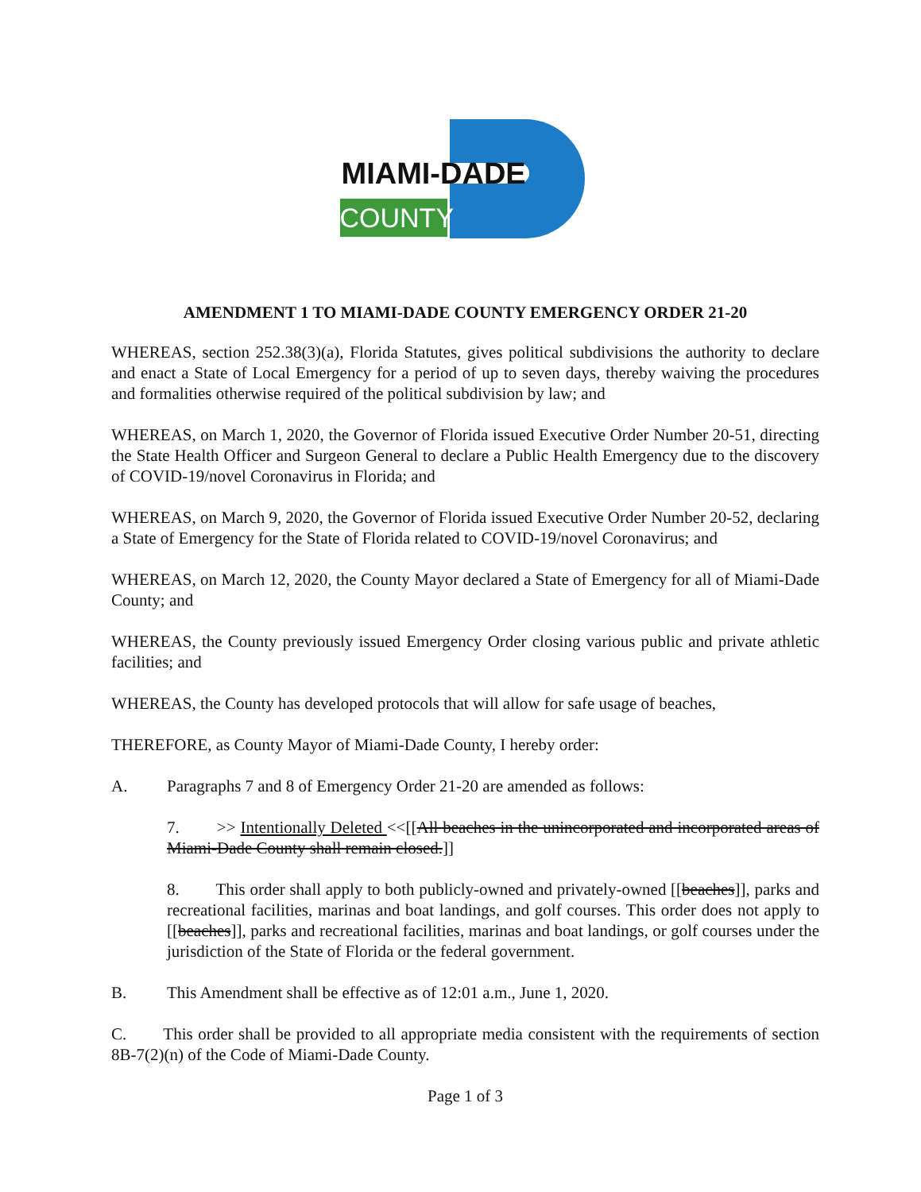MIAMI-DADE
COUNTY
AMENDMENT 1 TO MIAMI-DADE COUNTY EMERGENCY ORDER 21-20
WHEREAS, section 252.38(3)(a), Florida Statutes, gives political subdivisions the authority to declare and enact a State of Local Emergency for a period of up to seven days, thereby waiving the procedures and formalities otherwise required of the political subdivision by law; and
WHEREAS, on March 1, 2020, the Governor of Florida issued Executive Order Number 20-51, directing the State Health Officer and Surgeon General to declare a Public Health Emergency due to the discovery of COVID-19/novel Coronavirus in Florida; and
WHEREAS, on March 9, 2020, the Governor of Florida issued Executive Order Number 20-52, declaring a State of Emergency for the State of Florida related to COVID-19/novel Coronavirus; and
WHEREAS, on March 12, 2020, the County Mayor declared a State of Emergency for all of Miami-Dade County; and
WHEREAS, the County previously issued Emergency Order closing various public and private athletic facilities; and
WHEREAS, the County has developed protocols that will allow for safe usage of beaches,
THEREFORE, as County Mayor of Miami-Dade County, I hereby order:
A. Paragraphs 7 and 8 of Emergency Order 21-20 are amended as follows:
7. >> Intentionally Deleted <<[[All beaches in the unincorporated and incorporated areas of Miami-Dade County shall remain closed.]]
8. This order shall apply to both publicly-owned and privately-owned [[beaches]], parks and recreational facilities, marinas and boat landings, and golf courses. This order does not apply to [[beaches]], parks and recreational facilities, marinas and boat landings, or golf courses under the jurisdiction of the State of Florida or the federal government.
B. This Amendment shall be effective as of 12:01 a.m., June 1, 2020.
C. This order shall be provided to all appropriate media consistent with the requirements of section 8B-7(2)(n) of the Code of Miami-Dade County.
Page 1 of 3